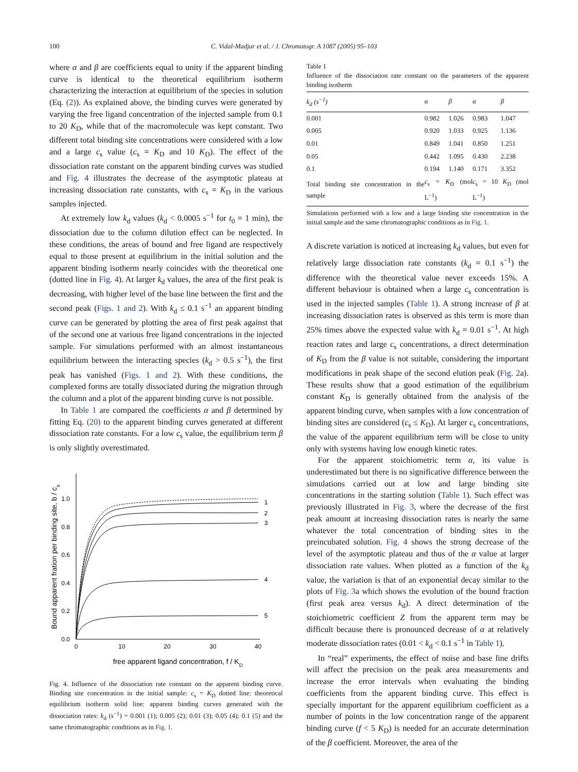100 C. Vidal-Madjar et al. / J. Chromatogr. A 1087 (2005) 95–103
where α and β are coefficients equal to unity if the apparent binding curve is identical to the theoretical equilibrium isotherm characterizing the interaction at equilibrium of the species in solution (Eq. (2)). As explained above, the binding curves were generated by varying the free ligand concentration of the injected sample from 0.1 to 20 K<sub>D</sub>, while that of the macromolecule was kept constant. Two different total binding site concentrations were considered with a low and a large c<sub>s</sub> value (c<sub>s</sub> = K<sub>D</sub> and 10 K<sub>D</sub>). The effect of the dissociation rate constant on the apparent binding curves was studied and Fig. 4 illustrates the decrease of the asymptotic plateau at increasing dissociation rate constants, with c<sub>s</sub> = K<sub>D</sub> in the various samples injected.
At extremely low k<sub>d</sub> values (k<sub>d</sub> < 0.0005 s<sup>−1</sup> for t<sub>0</sub> = 1 min), the dissociation due to the column dilution effect can be neglected. In these conditions, the areas of bound and free ligand are respectively equal to those present at equilibrium in the initial solution and the apparent binding isotherm nearly coincides with the theoretical one (dotted line in Fig. 4). At larger k<sub>d</sub> values, the area of the first peak is decreasing, with higher level of the base line between the first and the second peak (Figs. 1 and 2). With k<sub>d</sub> ≤ 0.1 s<sup>−1</sup> an apparent binding curve can be generated by plotting the area of first peak against that of the second one at various free ligand concentrations in the injected sample. For simulations performed with an almost instantaneous equilibrium between the interacting species (k<sub>d</sub> > 0.5 s<sup>−1</sup>), the first peak has vanished (Figs. 1 and 2). With these conditions, the complexed forms are totally dissociated during the migration through the column and a plot of the apparent binding curve is not possible.
In Table 1 are compared the coefficients α and β determined by fitting Eq. (20) to the apparent binding curves generated at different dissociation rate constants. For a low c<sub>s</sub> value, the equilibrium term β is only slightly overestimated.
0.0
0.2
0.4
0.6
0.8
1.0
0
10
20
30
40
free apparent ligand concentration, f / KD
Bound apparent fration per binding site, b / cs
1
2
3
4
5
Fig. 4. Influence of the dissociation rate constant on the apparent binding curve. Binding site concentration in the initial sample: c<sub>s</sub> = K<sub>D</sub> dotted line: theoretical equilibrium isotherm solid line: apparent binding curves generated with the dissociation rates: k<sub>d</sub> (s<sup>−1</sup>) = 0.001 (1); 0.005 (2); 0.01 (3); 0.05 (4); 0.1 (5) and the same chromatographic conditions as in Fig. 1.
Table 1
Influence of the dissociation rate constant on the parameters of the apparent binding isotherm
| k<sub>d</sub> (s<sup>−1</sup>) | α | β | α | β |
| --- | --- | --- | --- | --- |
| 0.001 | 0.982 | 1.026 | 0.983 | 1.047 |
| 0.005 | 0.920 | 1.033 | 0.925 | 1.136 |
| 0.01 | 0.849 | 1.041 | 0.850 | 1.251 |
| 0.05 | 0.442 | 1.095 | 0.430 | 2.238 |
| 0.1 | 0.194 | 1.140 | 0.171 | 3.352 |
| Total binding site concentration in the sample | c<sub>s</sub> = K<sub>D</sub> (mol L<sup>−1</sup>) | | c<sub>s</sub> = 10 K<sub>D</sub> (mol L<sup>−1</sup>) | |
Simulations performed with a low and a large binding site concentration in the initial sample and the same chromatographic conditions as in Fig. 1.
A discrete variation is noticed at increasing k<sub>d</sub> values, but even for relatively large dissociation rate constants (k<sub>d</sub> = 0.1 s<sup>−1</sup>) the difference with the theoretical value never exceeds 15%. A different behaviour is obtained when a large c<sub>s</sub> concentration is used in the injected samples (Table 1). A strong increase of β at increasing dissociation rates is observed as this term is more than 25% times above the expected value with k<sub>d</sub> = 0.01 s<sup>−1</sup>. At high reaction rates and large c<sub>s</sub> concentrations, a direct determination of K<sub>D</sub> from the β value is not suitable, considering the important modifications in peak shape of the second elution peak (Fig. 2a). These results show that a good estimation of the equilibrium constant K<sub>D</sub> is generally obtained from the analysis of the apparent binding curve, when samples with a low concentration of binding sites are considered (c<sub>s</sub> ≤ K<sub>D</sub>). At larger c<sub>s</sub> concentrations, the value of the apparent equilibrium term will be close to unity only with systems having low enough kinetic rates.
For the apparent stoichiometric term α, its value is underestimated but there is no significative difference between the simulations carried out at low and large binding site concentrations in the starting solution (Table 1). Such effect was previously illustrated in Fig. 3, where the decrease of the first peak amount at increasing dissociation rates is nearly the same whatever the total concentration of binding sites in the preincubated solution. Fig. 4 shows the strong decrease of the level of the asymptotic plateau and thus of the α value at larger dissociation rate values. When plotted as a function of the k<sub>d</sub> value, the variation is that of an exponential decay similar to the plots of Fig. 3a which shows the evolution of the bound fraction (first peak area versus k<sub>d</sub>). A direct determination of the stoichiometric coefficient Z from the apparent term may be difficult because there is pronounced decrease of α at relatively moderate dissociation rates (0.01 < k<sub>d</sub> < 0.1 s<sup>−1</sup> in Table 1).
In “real” experiments, the effect of noise and base line drifts will affect the precision on the peak area measurements and increase the error intervals when evaluating the binding coefficients from the apparent binding curve. This effect is specially important for the apparent equilibrium coefficient as a number of points in the low concentration range of the apparent binding curve (f < 5 K<sub>D</sub>) is needed for an accurate determination of the β coefficient. Moreover, the area of the